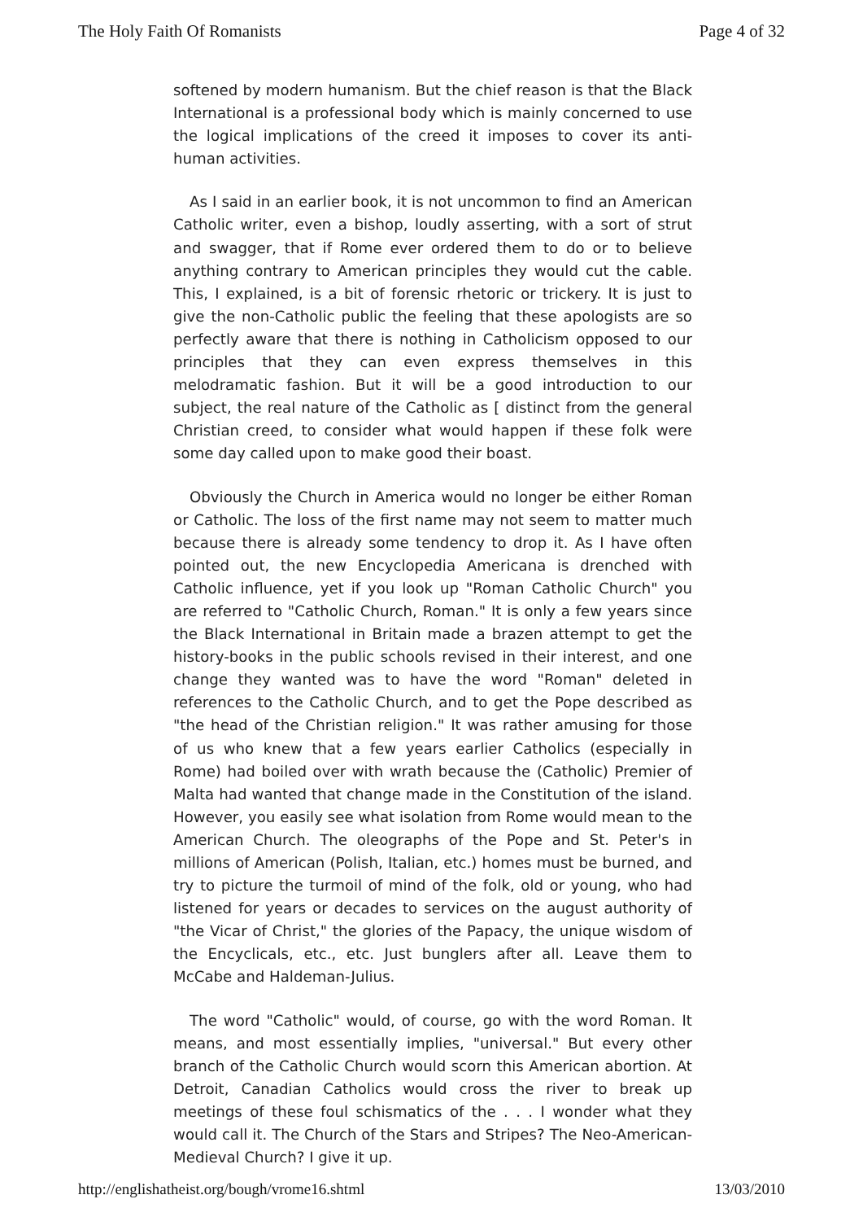The Holy Faith Of Romanists Page 4 of 32
softened by modern humanism. But the chief reason is that the Black International is a professional body which is mainly concerned to use the logical implications of the creed it imposes to cover its anti-human activities.
As I said in an earlier book, it is not uncommon to find an American Catholic writer, even a bishop, loudly asserting, with a sort of strut and swagger, that if Rome ever ordered them to do or to believe anything contrary to American principles they would cut the cable. This, I explained, is a bit of forensic rhetoric or trickery. It is just to give the non-Catholic public the feeling that these apologists are so perfectly aware that there is nothing in Catholicism opposed to our principles that they can even express themselves in this melodramatic fashion. But it will be a good introduction to our subject, the real nature of the Catholic as [ distinct from the general Christian creed, to consider what would happen if these folk were some day called upon to make good their boast.
Obviously the Church in America would no longer be either Roman or Catholic. The loss of the first name may not seem to matter much because there is already some tendency to drop it. As I have often pointed out, the new Encyclopedia Americana is drenched with Catholic influence, yet if you look up "Roman Catholic Church" you are referred to "Catholic Church, Roman." It is only a few years since the Black International in Britain made a brazen attempt to get the history-books in the public schools revised in their interest, and one change they wanted was to have the word "Roman" deleted in references to the Catholic Church, and to get the Pope described as "the head of the Christian religion." It was rather amusing for those of us who knew that a few years earlier Catholics (especially in Rome) had boiled over with wrath because the (Catholic) Premier of Malta had wanted that change made in the Constitution of the island. However, you easily see what isolation from Rome would mean to the American Church. The oleographs of the Pope and St. Peter's in millions of American (Polish, Italian, etc.) homes must be burned, and try to picture the turmoil of mind of the folk, old or young, who had listened for years or decades to services on the august authority of "the Vicar of Christ," the glories of the Papacy, the unique wisdom of the Encyclicals, etc., etc. Just bunglers after all. Leave them to McCabe and Haldeman-Julius.
The word "Catholic" would, of course, go with the word Roman. It means, and most essentially implies, "universal." But every other branch of the Catholic Church would scorn this American abortion. At Detroit, Canadian Catholics would cross the river to break up meetings of these foul schismatics of the . . . I wonder what they would call it. The Church of the Stars and Stripes? The Neo-American-Medieval Church? I give it up.
http://englishatheist.org/bough/vrome16.shtml 13/03/2010